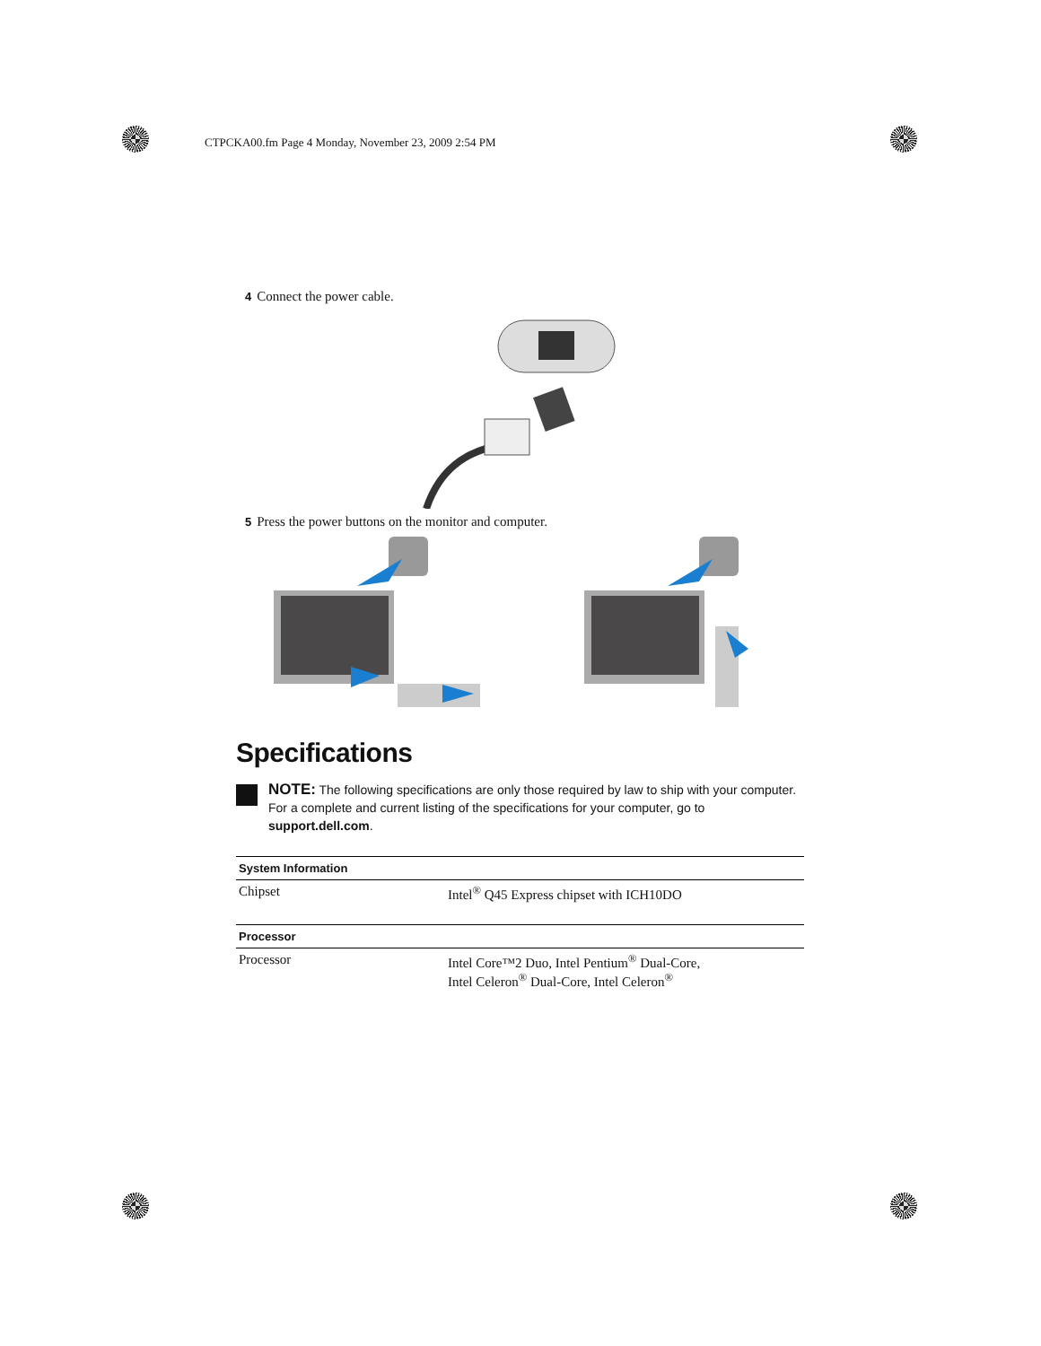CTPCKA00.fm Page 4 Monday, November 23, 2009 2:54 PM
4 Connect the power cable.
5 Press the power buttons on the monitor and computer.
Specifications
NOTE: The following specifications are only those required by law to ship with your computer. For a complete and current listing of the specifications for your computer, go to support.dell.com.
| System Information | |
| --- | --- |
| Chipset | Intel<sup>®</sup> Q45 Express chipset with ICH10DO |
| Processor | |
| Processor | Intel Core™2 Duo, Intel Pentium<sup>®</sup> Dual-Core, Intel Celeron<sup>®</sup> Dual-Core, Intel Celeron<sup>®</sup> |